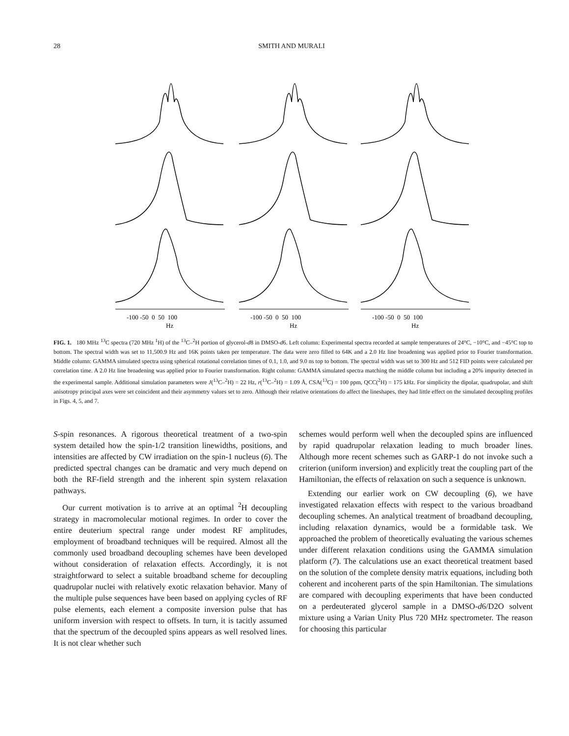28 SMITH AND MURALI
-100 -50 0 50 100
Hz
-100 -50 0 50 100
Hz
-100 -50 0 50 100
Hz
FIG. 1. 180 MHz <sup>13</sup>C spectra (720 MHz <sup>1</sup>H) of the <sup>13</sup>C–<sup>2</sup>H portion of glycerol-d8 in DMSO-d6. Left column: Experimental spectra recorded at sample temperatures of 24°C, −10°C, and −45°C top to bottom. The spectral width was set to 11,500.9 Hz and 16K points taken per temperature. The data were zero filled to 64K and a 2.0 Hz line broadening was applied prior to Fourier transformation. Middle column: GAMMA simulated spectra using spherical rotational correlation times of 0.1, 1.0, and 9.0 ns top to bottom. The spectral width was set to 300 Hz and 512 FID points were calculated per correlation time. A 2.0 Hz line broadening was applied prior to Fourier transformation. Right column: GAMMA simulated spectra matching the middle column but including a 20% impurity detected in the experimental sample. Additional simulation parameters were J(<sup>13</sup>C–<sup>2</sup>H) = 22 Hz, r(<sup>13</sup>C–<sup>2</sup>H) = 1.09 Å, CSA(<sup>13</sup>C) = 100 ppm, QCC(<sup>2</sup>H) = 175 kHz. For simplicity the dipolar, quadrupolar, and shift anisotropy principal axes were set coincident and their asymmetry values set to zero. Although their relative orientations do affect the lineshapes, they had little effect on the simulated decoupling profiles in Figs. 4, 5, and 7.
S-spin resonances. A rigorous theoretical treatment of a two-spin system detailed how the spin-1/2 transition linewidths, positions, and intensities are affected by CW irradiation on the spin-1 nucleus (6). The predicted spectral changes can be dramatic and very much depend on both the RF-field strength and the inherent spin system relaxation pathways.
Our current motivation is to arrive at an optimal <sup>2</sup>H decoupling strategy in macromolecular motional regimes. In order to cover the entire deuterium spectral range under modest RF amplitudes, employment of broadband techniques will be required. Almost all the commonly used broadband decoupling schemes have been developed without consideration of relaxation effects. Accordingly, it is not straightforward to select a suitable broadband scheme for decoupling quadrupolar nuclei with relatively exotic relaxation behavior. Many of the multiple pulse sequences have been based on applying cycles of RF pulse elements, each element a composite inversion pulse that has uniform inversion with respect to offsets. In turn, it is tacitly assumed that the spectrum of the decoupled spins appears as well resolved lines. It is not clear whether such
schemes would perform well when the decoupled spins are influenced by rapid quadrupolar relaxation leading to much broader lines. Although more recent schemes such as GARP-1 do not invoke such a criterion (uniform inversion) and explicitly treat the coupling part of the Hamiltonian, the effects of relaxation on such a sequence is unknown.
Extending our earlier work on CW decoupling (6), we have investigated relaxation effects with respect to the various broadband decoupling schemes. An analytical treatment of broadband decoupling, including relaxation dynamics, would be a formidable task. We approached the problem of theoretically evaluating the various schemes under different relaxation conditions using the GAMMA simulation platform (7). The calculations use an exact theoretical treatment based on the solution of the complete density matrix equations, including both coherent and incoherent parts of the spin Hamiltonian. The simulations are compared with decoupling experiments that have been conducted on a perdeuterated glycerol sample in a DMSO-d6/D2O solvent mixture using a Varian Unity Plus 720 MHz spectrometer. The reason for choosing this particular